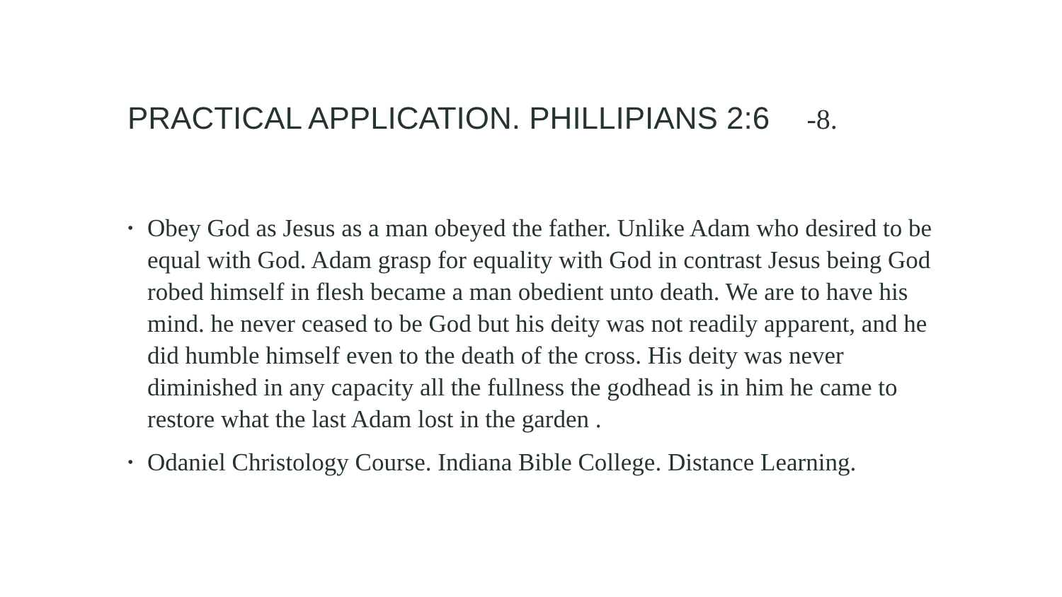PRACTICAL APPLICATION. PHILLIPIANS 2:6 -8.
• Obey God as Jesus as a man obeyed the father. Unlike Adam who desired to be equal with God. Adam grasp for equality with God in contrast Jesus being God robed himself in flesh became a man obedient unto death. We are to have his mind. he never ceased to be God but his deity was not readily apparent, and he did humble himself even to the death of the cross. His deity was never diminished in any capacity all the fullness the godhead is in him he came to restore what the last Adam lost in the garden .
• Odaniel Christology Course. Indiana Bible College. Distance Learning.